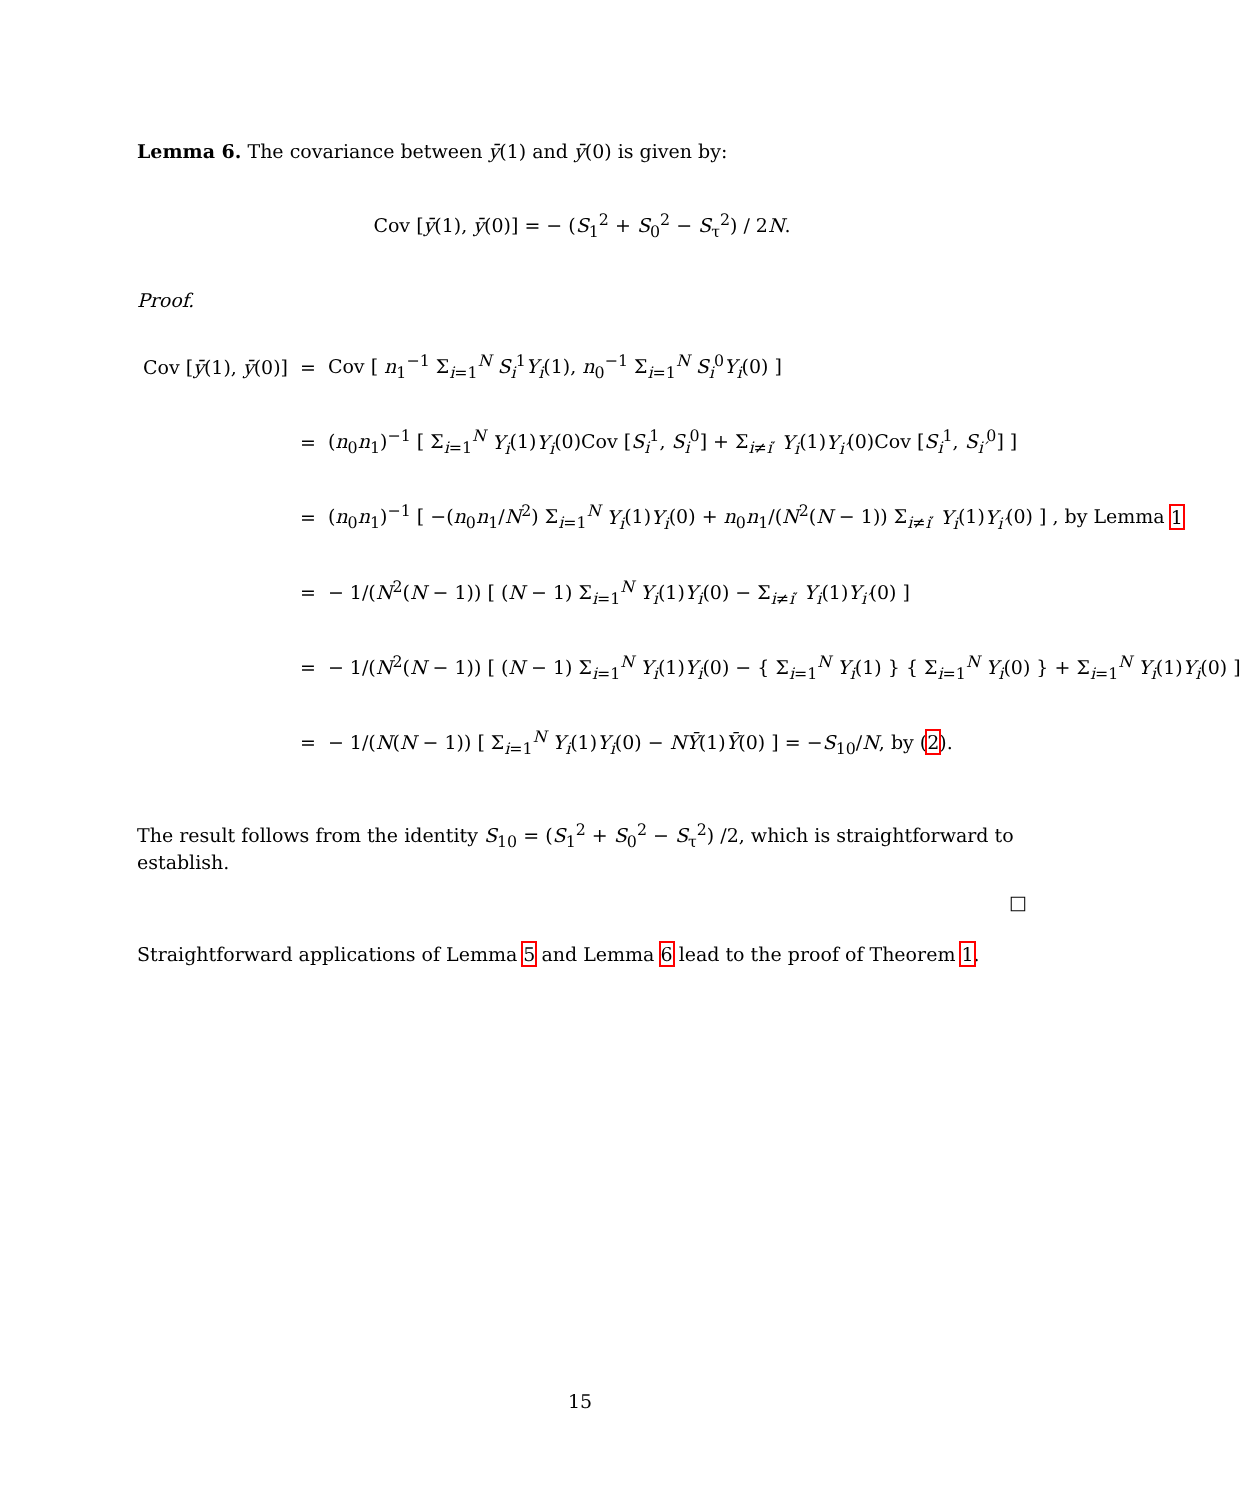Lemma 6. The covariance between ȳ(1) and ȳ(0) is given by:
Cov [ȳ(1), ȳ(0)] = − (S<sub>1</sub><sup>2</sup> + S<sub>0</sub><sup>2</sup> − S<sub>τ</sub><sup>2</sup>) / 2N.
Proof.
| Cov [ ȳ (1), ȳ (0)] | = | Cov [ n<sub>1</sub><sup>−1</sup> Σ<sub>i=1</sub><sup>N</sup> S<sub>i</sub><sup>1</sup> Y<sub>i</sub> (1), n<sub>0</sub><sup>−1</sup> Σ<sub>i=1</sub><sup>N</sup> S<sub>i</sub><sup>0</sup> Y<sub>i</sub> (0) ] |
| | = | ( n<sub>0</sub> n<sub>1</sub>)<sup>−1</sup> [ Σ<sub>i=1</sub><sup>N</sup> Y<sub>i</sub> (1) Y<sub>i</sub> (0)Cov [ S<sub>i</sub><sup>1</sup>, S<sub>i</sub><sup>0</sup>] + Σ<sub>i≠i′</sub> Y<sub>i</sub> (1) Y<sub>i′</sub> (0)Cov [ S<sub>i</sub><sup>1</sup>, S<sub>i′</sub><sup>0</sup>] ] |
| | = | ( n<sub>0</sub> n<sub>1</sub>)<sup>−1</sup> [ −( n<sub>0</sub> n<sub>1</sub>/ N<sup>2</sup>) Σ<sub>i=1</sub><sup>N</sup> Y<sub>i</sub> (1) Y<sub>i</sub> (0) + n<sub>0</sub> n<sub>1</sub>/( N<sup>2</sup>( N − 1)) Σ<sub>i≠i′</sub> Y<sub>i</sub> (1) Y<sub>i′</sub> (0) ] , by Lemma 1 |
| | = | − 1/( N<sup>2</sup>( N − 1)) [ ( N − 1) Σ<sub>i=1</sub><sup>N</sup> Y<sub>i</sub> (1) Y<sub>i</sub> (0) − Σ<sub>i≠i′</sub> Y<sub>i</sub> (1) Y<sub>i′</sub> (0) ] |
| | = | − 1/( N<sup>2</sup>( N − 1)) [ ( N − 1) Σ<sub>i=1</sub><sup>N</sup> Y<sub>i</sub> (1) Y<sub>i</sub> (0) − { Σ<sub>i=1</sub><sup>N</sup> Y<sub>i</sub> (1) } { Σ<sub>i=1</sub><sup>N</sup> Y<sub>i</sub> (0) } + Σ<sub>i=1</sub><sup>N</sup> Y<sub>i</sub> (1) Y<sub>i</sub> (0) ] |
| | = | − 1/( N ( N − 1)) [ Σ<sub>i=1</sub><sup>N</sup> Y<sub>i</sub> (1) Y<sub>i</sub> (0) − NȲ (1) Ȳ (0) ] = − S<sub>10</sub>/ N , by ( 2 ). |
The result follows from the identity S<sub>10</sub> = (S<sub>1</sub><sup>2</sup> + S<sub>0</sub><sup>2</sup> − S<sub>τ</sub><sup>2</sup>) /2, which is straightforward to establish.
□
Straightforward applications of Lemma 5 and Lemma 6 lead to the proof of Theorem 1.
15